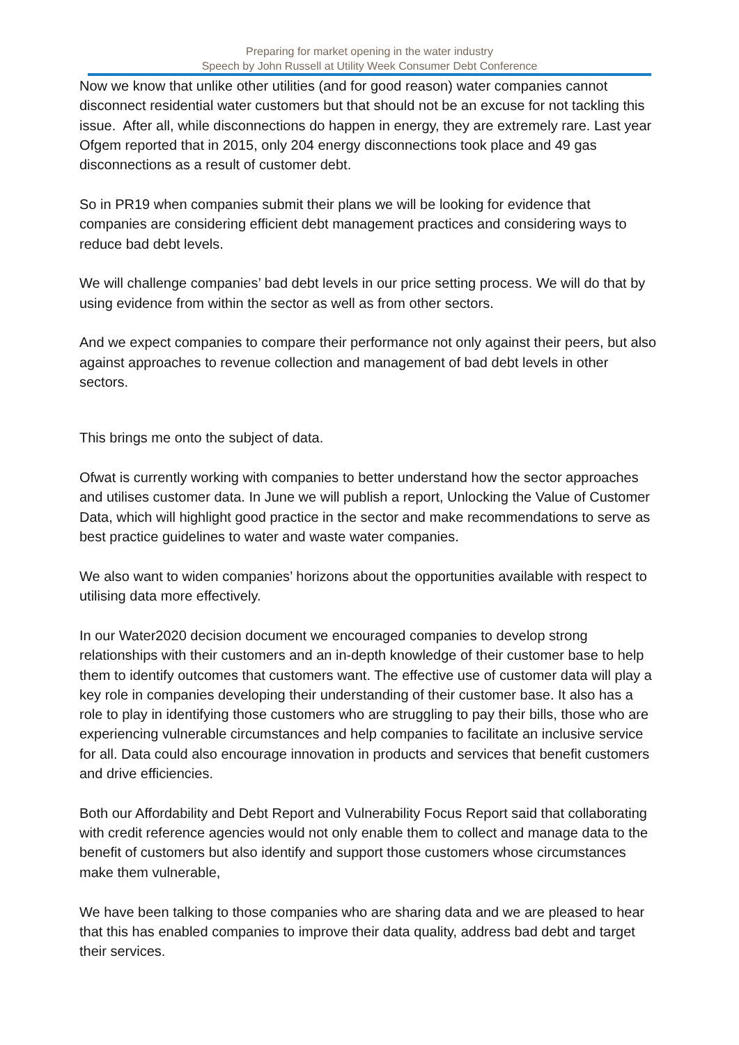Preparing for market opening in the water industry
Speech by John Russell at Utility Week Consumer Debt Conference
Now we know that unlike other utilities (and for good reason) water companies cannot disconnect residential water customers but that should not be an excuse for not tackling this issue. After all, while disconnections do happen in energy, they are extremely rare. Last year Ofgem reported that in 2015, only 204 energy disconnections took place and 49 gas disconnections as a result of customer debt.
So in PR19 when companies submit their plans we will be looking for evidence that companies are considering efficient debt management practices and considering ways to reduce bad debt levels.
We will challenge companies’ bad debt levels in our price setting process. We will do that by using evidence from within the sector as well as from other sectors.
And we expect companies to compare their performance not only against their peers, but also against approaches to revenue collection and management of bad debt levels in other sectors.
This brings me onto the subject of data.
Ofwat is currently working with companies to better understand how the sector approaches and utilises customer data. In June we will publish a report, Unlocking the Value of Customer Data, which will highlight good practice in the sector and make recommendations to serve as best practice guidelines to water and waste water companies.
We also want to widen companies’ horizons about the opportunities available with respect to utilising data more effectively.
In our Water2020 decision document we encouraged companies to develop strong relationships with their customers and an in-depth knowledge of their customer base to help them to identify outcomes that customers want. The effective use of customer data will play a key role in companies developing their understanding of their customer base. It also has a role to play in identifying those customers who are struggling to pay their bills, those who are experiencing vulnerable circumstances and help companies to facilitate an inclusive service for all. Data could also encourage innovation in products and services that benefit customers and drive efficiencies.
Both our Affordability and Debt Report and Vulnerability Focus Report said that collaborating with credit reference agencies would not only enable them to collect and manage data to the benefit of customers but also identify and support those customers whose circumstances make them vulnerable,
We have been talking to those companies who are sharing data and we are pleased to hear that this has enabled companies to improve their data quality, address bad debt and target their services.